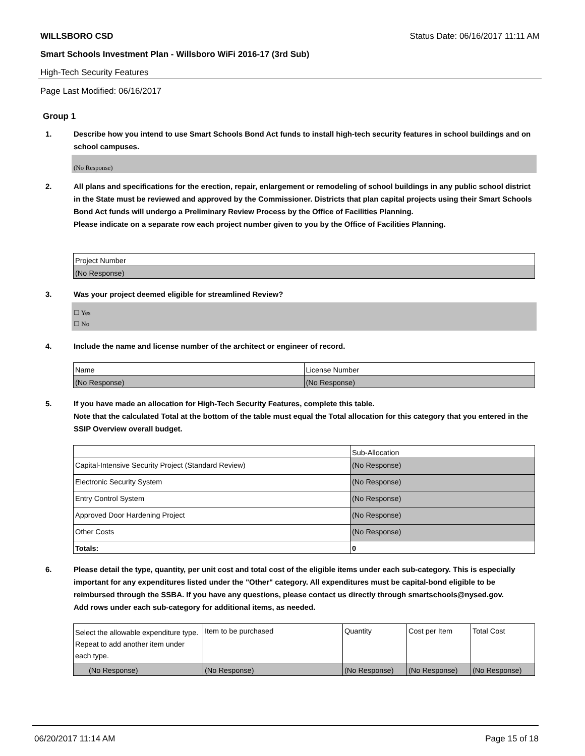WILLSBORO CSD Status Date: 06/16/2017 11:11 AM
Smart Schools Investment Plan - Willsboro WiFi 2016-17 (3rd Sub)
High-Tech Security Features
Page Last Modified: 06/16/2017
Group 1
1. Describe how you intend to use Smart Schools Bond Act funds to install high-tech security features in school buildings and on school campuses.
(No Response)
2. All plans and specifications for the erection, repair, enlargement or remodeling of school buildings in any public school district in the State must be reviewed and approved by the Commissioner. Districts that plan capital projects using their Smart Schools Bond Act funds will undergo a Preliminary Review Process by the Office of Facilities Planning.
Please indicate on a separate row each project number given to you by the Office of Facilities Planning.
| Project Number |
| (No Response) |
3. Was your project deemed eligible for streamlined Review?
☐ Yes
☐ No
4. Include the name and license number of the architect or engineer of record.
| Name | License Number |
| (No Response) | (No Response) |
5. If you have made an allocation for High-Tech Security Features, complete this table.
Note that the calculated Total at the bottom of the table must equal the Total allocation for this category that you entered in the SSIP Overview overall budget.
| | Sub-Allocation |
| Capital-Intensive Security Project (Standard Review) | (No Response) |
| Electronic Security System | (No Response) |
| Entry Control System | (No Response) |
| Approved Door Hardening Project | (No Response) |
| Other Costs | (No Response) |
| Totals: | 0 |
6. Please detail the type, quantity, per unit cost and total cost of the eligible items under each sub-category. This is especially important for any expenditures listed under the "Other" category. All expenditures must be capital-bond eligible to be reimbursed through the SSBA. If you have any questions, please contact us directly through smartschools@nysed.gov.
Add rows under each sub-category for additional items, as needed.
| Select the allowable expenditure type. Repeat to add another item under each type. | Item to be purchased | Quantity | Cost per Item | Total Cost |
| (No Response) | (No Response) | (No Response) | (No Response) | (No Response) |
06/20/2017 11:14 AM Page 15 of 18